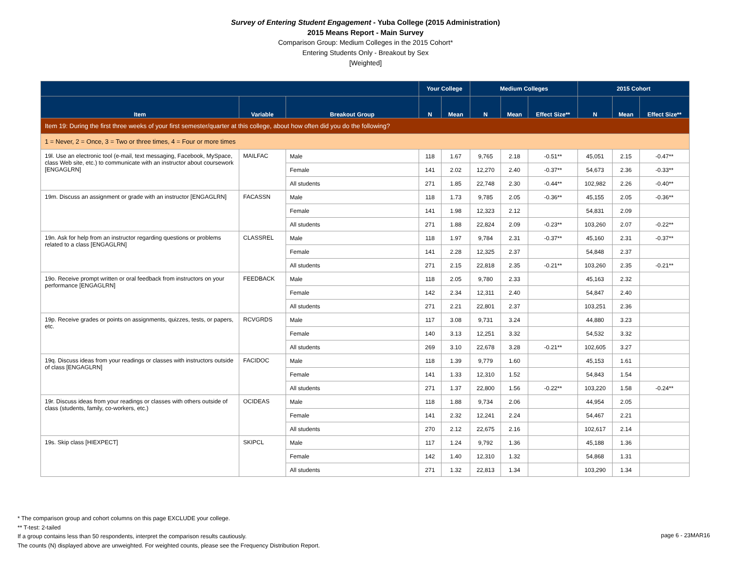Survey of Entering Student Engagement - Yuba College (2015 Administration)
2015 Means Report - Main Survey
Comparison Group: Medium Colleges in the 2015 Cohort*
Entering Students Only - Breakout by Sex
[Weighted]
| | | | Your College | | Medium Colleges | | | 2015 Cohort | | |
| --- | --- | --- | --- | --- | --- | --- | --- | --- | --- | --- |
| Item | Variable | Breakout Group | N | Mean | N | Mean | Effect Size** | N | Mean | Effect Size** |
| Item 19: During the first three weeks of your first semester/quarter at this college, about how often did you do the following? | | | | | | | | | | |
| 1 = Never, 2 = Once, 3 = Two or three times, 4 = Four or more times | | | | | | | | | | |
| 19l. Use an electronic tool (e-mail, text messaging, Facebook, MySpace, class Web site, etc.) to communicate with an instructor about coursework [ENGAGLRN] | MAILFAC | Male | 118 | 1.67 | 9,765 | 2.18 | -0.51** | 45,051 | 2.15 | -0.47** |
| | | Female | 141 | 2.02 | 12,270 | 2.40 | -0.37** | 54,673 | 2.36 | -0.33** |
| | | All students | 271 | 1.85 | 22,748 | 2.30 | -0.44** | 102,982 | 2.26 | -0.40** |
| 19m. Discuss an assignment or grade with an instructor [ENGAGLRN] | FACASSN | Male | 118 | 1.73 | 9,785 | 2.05 | -0.36** | 45,155 | 2.05 | -0.36** |
| | | Female | 141 | 1.98 | 12,323 | 2.12 | | 54,831 | 2.09 | |
| | | All students | 271 | 1.88 | 22,824 | 2.09 | -0.23** | 103,260 | 2.07 | -0.22** |
| 19n. Ask for help from an instructor regarding questions or problems related to a class [ENGAGLRN] | CLASSREL | Male | 118 | 1.97 | 9,784 | 2.31 | -0.37** | 45,160 | 2.31 | -0.37** |
| | | Female | 141 | 2.28 | 12,325 | 2.37 | | 54,848 | 2.37 | |
| | | All students | 271 | 2.15 | 22,818 | 2.35 | -0.21** | 103,260 | 2.35 | -0.21** |
| 19o. Receive prompt written or oral feedback from instructors on your performance [ENGAGLRN] | FEEDBACK | Male | 118 | 2.05 | 9,780 | 2.33 | | 45,163 | 2.32 | |
| | | Female | 142 | 2.34 | 12,311 | 2.40 | | 54,847 | 2.40 | |
| | | All students | 271 | 2.21 | 22,801 | 2.37 | | 103,251 | 2.36 | |
| 19p. Receive grades or points on assignments, quizzes, tests, or papers, etc. | RCVGRDS | Male | 117 | 3.08 | 9,731 | 3.24 | | 44,880 | 3.23 | |
| | | Female | 140 | 3.13 | 12,251 | 3.32 | | 54,532 | 3.32 | |
| | | All students | 269 | 3.10 | 22,678 | 3.28 | -0.21** | 102,605 | 3.27 | |
| 19q. Discuss ideas from your readings or classes with instructors outside of class [ENGAGLRN] | FACIDOC | Male | 118 | 1.39 | 9,779 | 1.60 | | 45,153 | 1.61 | |
| | | Female | 141 | 1.33 | 12,310 | 1.52 | | 54,843 | 1.54 | |
| | | All students | 271 | 1.37 | 22,800 | 1.56 | -0.22** | 103,220 | 1.58 | -0.24** |
| 19r. Discuss ideas from your readings or classes with others outside of class (students, family, co-workers, etc.) | OCIDEAS | Male | 118 | 1.88 | 9,734 | 2.06 | | 44,954 | 2.05 | |
| | | Female | 141 | 2.32 | 12,241 | 2.24 | | 54,467 | 2.21 | |
| | | All students | 270 | 2.12 | 22,675 | 2.16 | | 102,617 | 2.14 | |
| 19s. Skip class [HIEXPECT] | SKIPCL | Male | 117 | 1.24 | 9,792 | 1.36 | | 45,188 | 1.36 | |
| | | Female | 142 | 1.40 | 12,310 | 1.32 | | 54,868 | 1.31 | |
| | | All students | 271 | 1.32 | 22,813 | 1.34 | | 103,290 | 1.34 | |
* The comparison group and cohort columns on this page EXCLUDE your college.
** T-test: 2-tailed
If a group contains less than 50 respondents, interpret the comparison results cautiously.
The counts (N) displayed above are unweighted. For weighted counts, please see the Frequency Distribution Report.
page 6 - 23MAR16